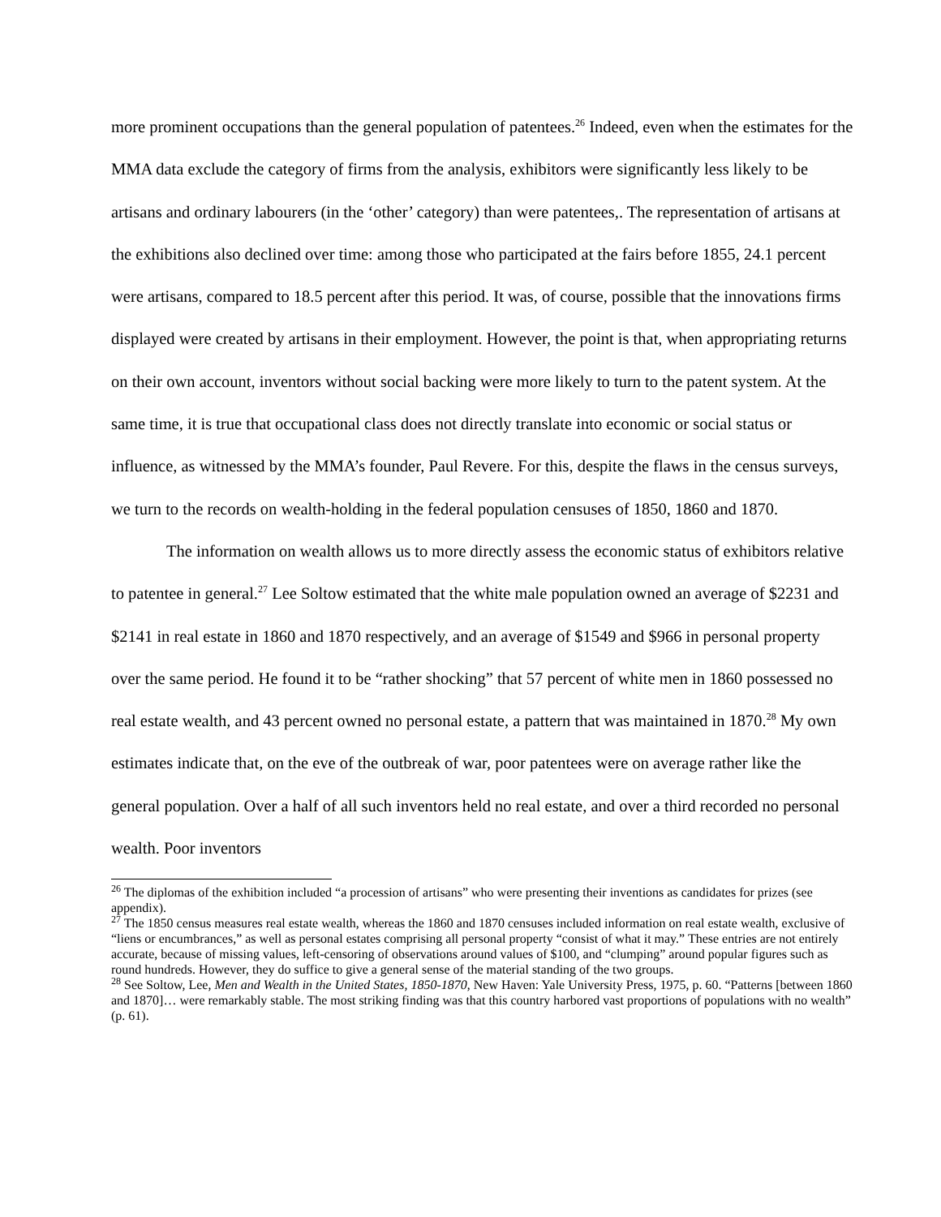more prominent occupations than the general population of patentees.<sup>26</sup> Indeed, even when the estimates for the MMA data exclude the category of firms from the analysis, exhibitors were significantly less likely to be artisans and ordinary labourers (in the ‘other’ category) than were patentees,. The representation of artisans at the exhibitions also declined over time: among those who participated at the fairs before 1855, 24.1 percent were artisans, compared to 18.5 percent after this period. It was, of course, possible that the innovations firms displayed were created by artisans in their employment. However, the point is that, when appropriating returns on their own account, inventors without social backing were more likely to turn to the patent system. At the same time, it is true that occupational class does not directly translate into economic or social status or influence, as witnessed by the MMA’s founder, Paul Revere. For this, despite the flaws in the census surveys, we turn to the records on wealth-holding in the federal population censuses of 1850, 1860 and 1870.
The information on wealth allows us to more directly assess the economic status of exhibitors relative to patentee in general.<sup>27</sup> Lee Soltow estimated that the white male population owned an average of $2231 and $2141 in real estate in 1860 and 1870 respectively, and an average of $1549 and $966 in personal property over the same period. He found it to be “rather shocking” that 57 percent of white men in 1860 possessed no real estate wealth, and 43 percent owned no personal estate, a pattern that was maintained in 1870.<sup>28</sup> My own estimates indicate that, on the eve of the outbreak of war, poor patentees were on average rather like the general population. Over a half of all such inventors held no real estate, and over a third recorded no personal wealth. Poor inventors
<sup>26</sup> The diplomas of the exhibition included “a procession of artisans” who were presenting their inventions as candidates for prizes (see appendix).
<sup>27</sup> The 1850 census measures real estate wealth, whereas the 1860 and 1870 censuses included information on real estate wealth, exclusive of “liens or encumbrances,” as well as personal estates comprising all personal property “consist of what it may.” These entries are not entirely accurate, because of missing values, left-censoring of observations around values of $100, and “clumping” around popular figures such as round hundreds. However, they do suffice to give a general sense of the material standing of the two groups.
<sup>28</sup> See Soltow, Lee, Men and Wealth in the United States, 1850-1870, New Haven: Yale University Press, 1975, p. 60. “Patterns [between 1860 and 1870]… were remarkably stable. The most striking finding was that this country harbored vast proportions of populations with no wealth” (p. 61).